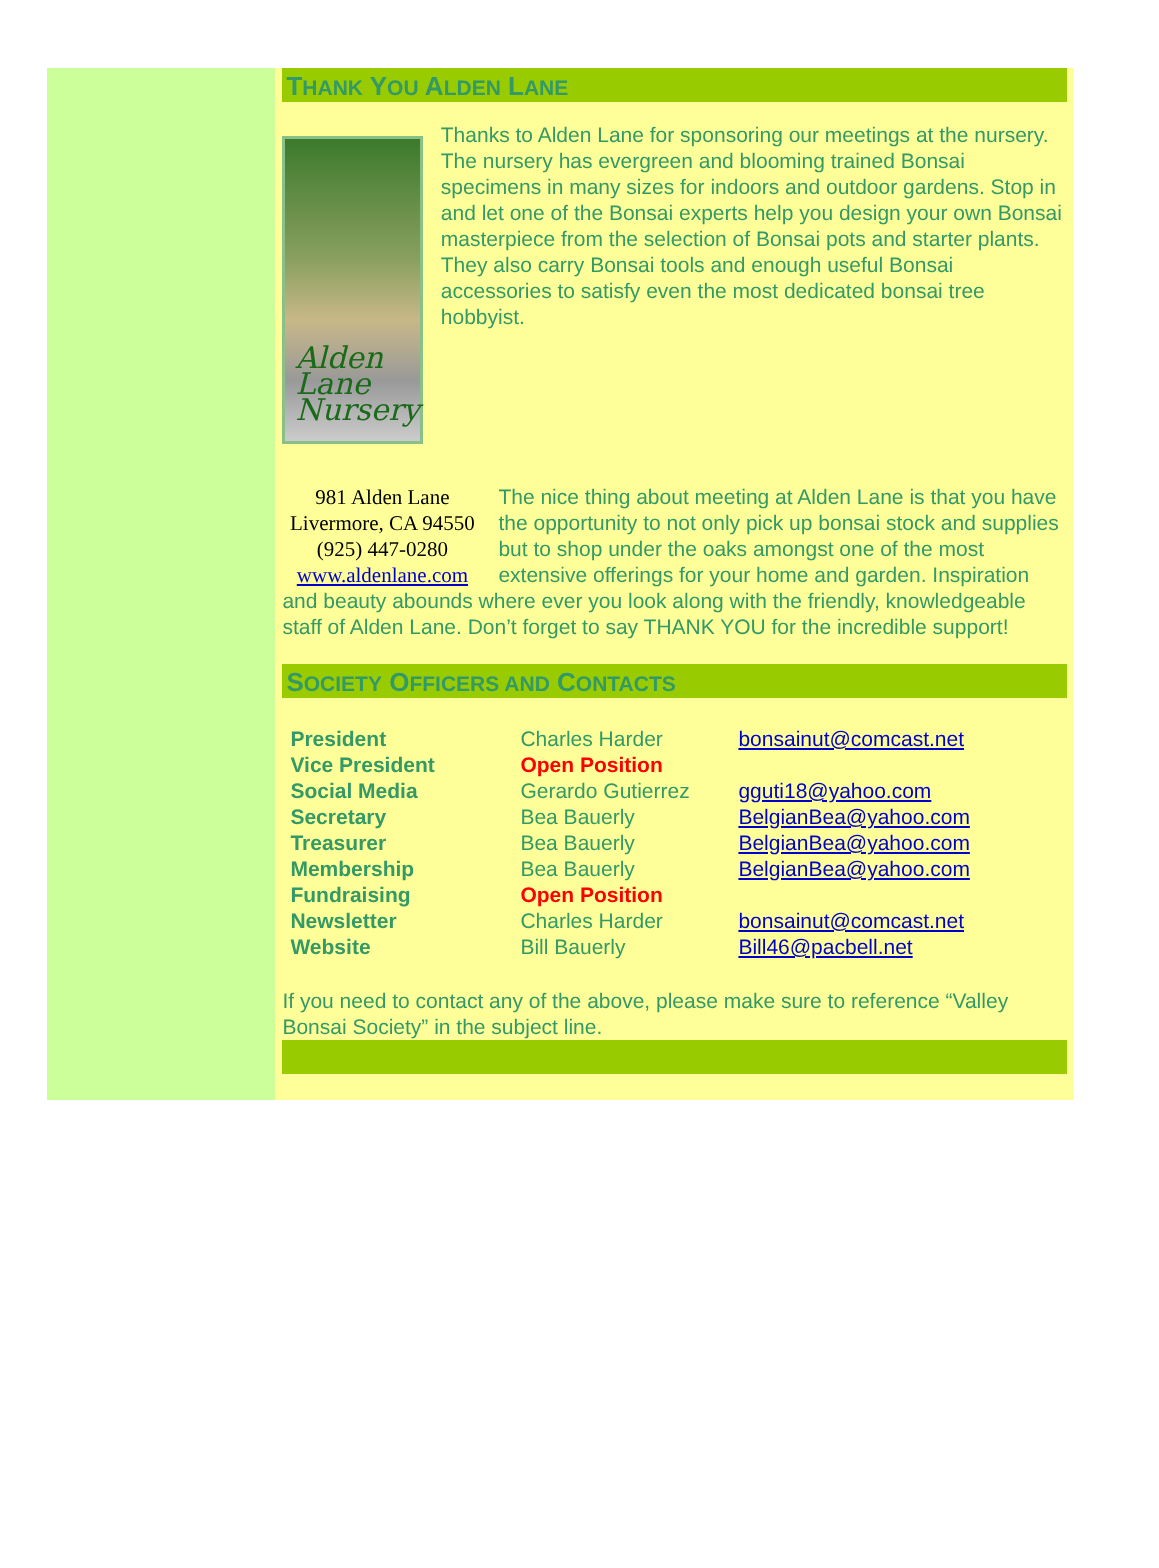THANK YOU ALDEN LANE
Alden Lane Nursery
Thanks to Alden Lane for sponsoring our meetings at the nursery. The nursery has evergreen and blooming trained Bonsai specimens in many sizes for indoors and outdoor gardens. Stop in and let one of the Bonsai experts help you design your own Bonsai masterpiece from the selection of Bonsai pots and starter plants. They also carry Bonsai tools and enough useful Bonsai accessories to satisfy even the most dedicated bonsai tree hobbyist.
981 Alden Lane
Livermore, CA 94550
(925) 447-0280
www.aldenlane.com
The nice thing about meeting at Alden Lane is that you have the opportunity to not only pick up bonsai stock and supplies but to shop under the oaks amongst one of the most extensive offerings for your home and garden. Inspiration and beauty abounds where ever you look along with the friendly, knowledgeable staff of Alden Lane. Don’t forget to say THANK YOU for the incredible support!
SOCIETY OFFICERS AND CONTACTS
| President | Charles Harder | bonsainut@comcast.net |
| Vice President | Open Position | |
| Social Media | Gerardo Gutierrez | gguti18@yahoo.com |
| Secretary | Bea Bauerly | BelgianBea@yahoo.com |
| Treasurer | Bea Bauerly | BelgianBea@yahoo.com |
| Membership | Bea Bauerly | BelgianBea@yahoo.com |
| Fundraising | Open Position | |
| Newsletter | Charles Harder | bonsainut@comcast.net |
| Website | Bill Bauerly | Bill46@pacbell.net |
If you need to contact any of the above, please make sure to reference “Valley Bonsai Society” in the subject line.